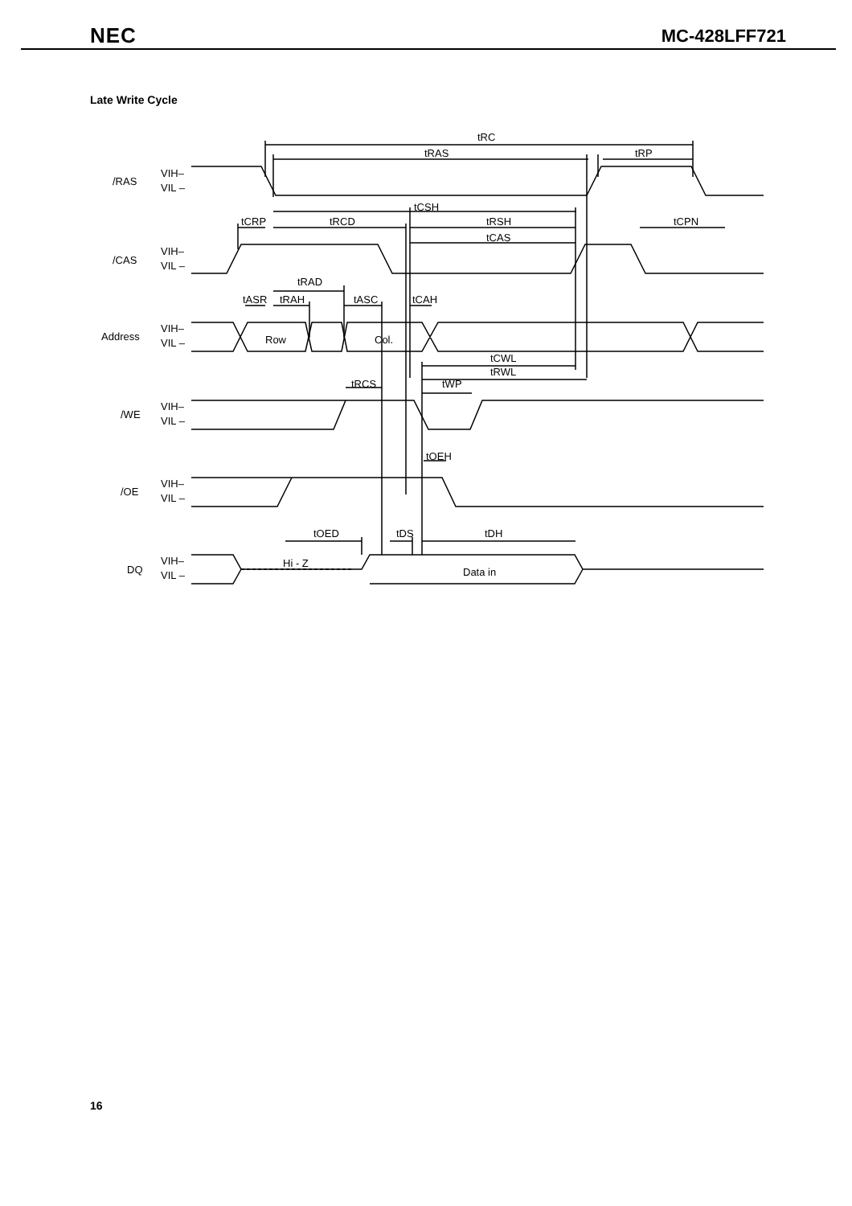NEC MC-428LFF721
Late Write Cycle
/RAS
/CAS
Address
/WE
/OE
DQ
VIH–
VIL –
VIH–
VIL –
VIH–
VIL –
VIH–
VIL –
VIH–
VIL –
VIH–
VIL –
tRC
tRAS
tRP
tCSH
tCRP
tRCD
tRSH
tCPN
tCAS
tRAD
tASR
tRAH
tASC
tCAH
Row
Col.
tCWL
tRWL
tRCS
tWP
tOEH
tOED
tDS
tDH
Hi - Z
Data in
16